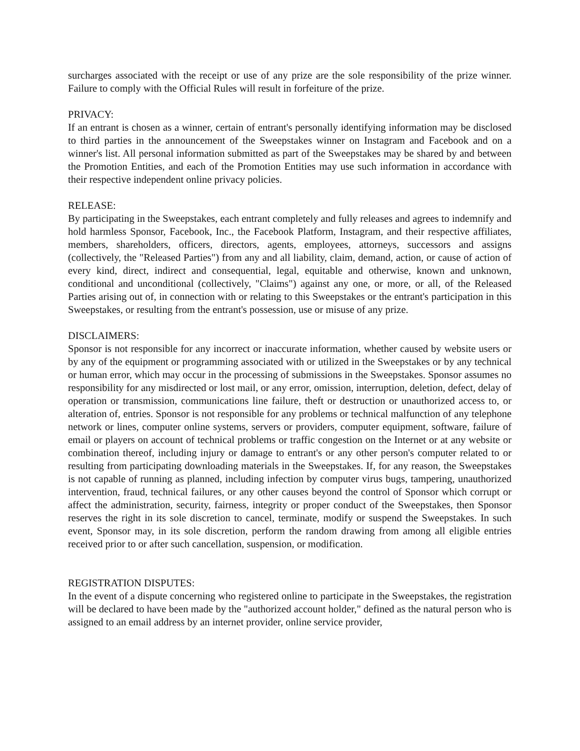surcharges associated with the receipt or use of any prize are the sole responsibility of the prize winner. Failure to comply with the Official Rules will result in forfeiture of the prize.
PRIVACY:
If an entrant is chosen as a winner, certain of entrant's personally identifying information may be disclosed to third parties in the announcement of the Sweepstakes winner on Instagram and Facebook and on a winner's list. All personal information submitted as part of the Sweepstakes may be shared by and between the Promotion Entities, and each of the Promotion Entities may use such information in accordance with their respective independent online privacy policies.
RELEASE:
By participating in the Sweepstakes, each entrant completely and fully releases and agrees to indemnify and hold harmless Sponsor, Facebook, Inc., the Facebook Platform, Instagram, and their respective affiliates, members, shareholders, officers, directors, agents, employees, attorneys, successors and assigns (collectively, the "Released Parties") from any and all liability, claim, demand, action, or cause of action of every kind, direct, indirect and consequential, legal, equitable and otherwise, known and unknown, conditional and unconditional (collectively, "Claims") against any one, or more, or all, of the Released Parties arising out of, in connection with or relating to this Sweepstakes or the entrant's participation in this Sweepstakes, or resulting from the entrant's possession, use or misuse of any prize.
DISCLAIMERS:
Sponsor is not responsible for any incorrect or inaccurate information, whether caused by website users or by any of the equipment or programming associated with or utilized in the Sweepstakes or by any technical or human error, which may occur in the processing of submissions in the Sweepstakes. Sponsor assumes no responsibility for any misdirected or lost mail, or any error, omission, interruption, deletion, defect, delay of operation or transmission, communications line failure, theft or destruction or unauthorized access to, or alteration of, entries. Sponsor is not responsible for any problems or technical malfunction of any telephone network or lines, computer online systems, servers or providers, computer equipment, software, failure of email or players on account of technical problems or traffic congestion on the Internet or at any website or combination thereof, including injury or damage to entrant's or any other person's computer related to or resulting from participating downloading materials in the Sweepstakes. If, for any reason, the Sweepstakes is not capable of running as planned, including infection by computer virus bugs, tampering, unauthorized intervention, fraud, technical failures, or any other causes beyond the control of Sponsor which corrupt or affect the administration, security, fairness, integrity or proper conduct of the Sweepstakes, then Sponsor reserves the right in its sole discretion to cancel, terminate, modify or suspend the Sweepstakes. In such event, Sponsor may, in its sole discretion, perform the random drawing from among all eligible entries received prior to or after such cancellation, suspension, or modification.
REGISTRATION DISPUTES:
In the event of a dispute concerning who registered online to participate in the Sweepstakes, the registration will be declared to have been made by the "authorized account holder," defined as the natural person who is assigned to an email address by an internet provider, online service provider,